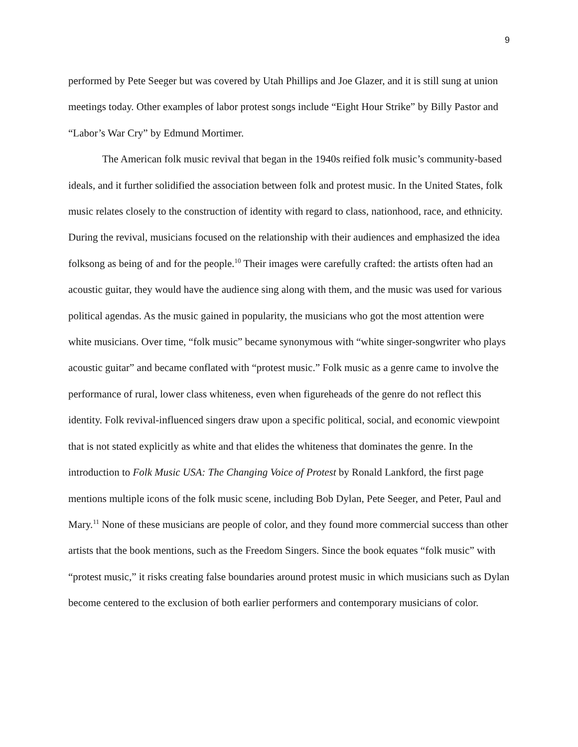9
performed by Pete Seeger but was covered by Utah Phillips and Joe Glazer, and it is still sung at union meetings today. Other examples of labor protest songs include “Eight Hour Strike” by Billy Pastor and “Labor’s War Cry” by Edmund Mortimer.
The American folk music revival that began in the 1940s reified folk music’s community-based ideals, and it further solidified the association between folk and protest music. In the United States, folk music relates closely to the construction of identity with regard to class, nationhood, race, and ethnicity. During the revival, musicians focused on the relationship with their audiences and emphasized the idea folksong as being of and for the people.<sup>10</sup> Their images were carefully crafted: the artists often had an acoustic guitar, they would have the audience sing along with them, and the music was used for various political agendas. As the music gained in popularity, the musicians who got the most attention were white musicians. Over time, “folk music” became synonymous with “white singer-songwriter who plays acoustic guitar” and became conflated with “protest music.” Folk music as a genre came to involve the performance of rural, lower class whiteness, even when figureheads of the genre do not reflect this identity. Folk revival-influenced singers draw upon a specific political, social, and economic viewpoint that is not stated explicitly as white and that elides the whiteness that dominates the genre. In the introduction to Folk Music USA: The Changing Voice of Protest by Ronald Lankford, the first page mentions multiple icons of the folk music scene, including Bob Dylan, Pete Seeger, and Peter, Paul and Mary.<sup>11</sup> None of these musicians are people of color, and they found more commercial success than other artists that the book mentions, such as the Freedom Singers. Since the book equates “folk music” with “protest music,” it risks creating false boundaries around protest music in which musicians such as Dylan become centered to the exclusion of both earlier performers and contemporary musicians of color.